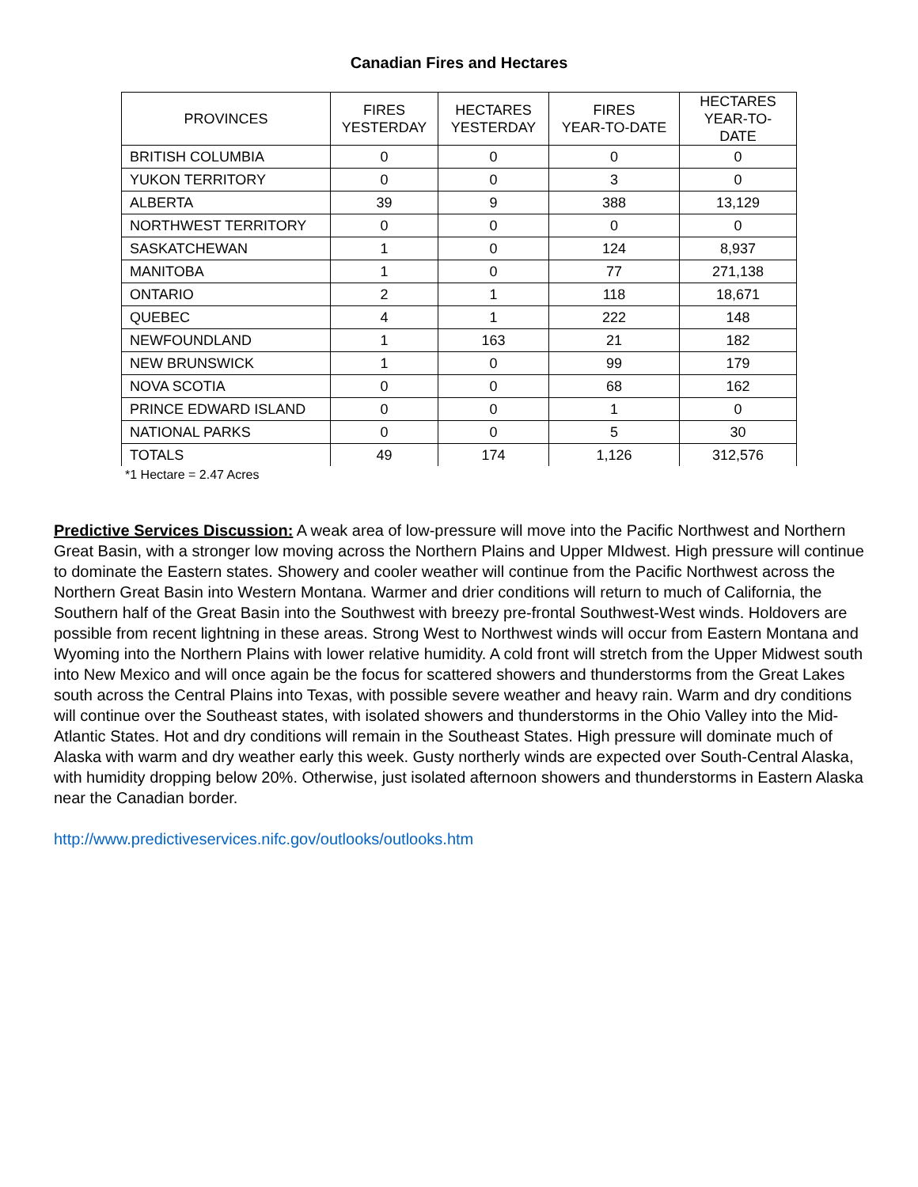Canadian Fires and Hectares
| PROVINCES | FIRES YESTERDAY | HECTARES YESTERDAY | FIRES YEAR-TO-DATE | HECTARES YEAR-TO- DATE |
| --- | --- | --- | --- | --- |
| BRITISH COLUMBIA | 0 | 0 | 0 | 0 |
| YUKON TERRITORY | 0 | 0 | 3 | 0 |
| ALBERTA | 39 | 9 | 388 | 13,129 |
| NORTHWEST TERRITORY | 0 | 0 | 0 | 0 |
| SASKATCHEWAN | 1 | 0 | 124 | 8,937 |
| MANITOBA | 1 | 0 | 77 | 271,138 |
| ONTARIO | 2 | 1 | 118 | 18,671 |
| QUEBEC | 4 | 1 | 222 | 148 |
| NEWFOUNDLAND | 1 | 163 | 21 | 182 |
| NEW BRUNSWICK | 1 | 0 | 99 | 179 |
| NOVA SCOTIA | 0 | 0 | 68 | 162 |
| PRINCE EDWARD ISLAND | 0 | 0 | 1 | 0 |
| NATIONAL PARKS | 0 | 0 | 5 | 30 |
| TOTALS | 49 | 174 | 1,126 | 312,576 |
*1 Hectare = 2.47 Acres
Predictive Services Discussion: A weak area of low-pressure will move into the Pacific Northwest and Northern Great Basin, with a stronger low moving across the Northern Plains and Upper MIdwest. High pressure will continue to dominate the Eastern states. Showery and cooler weather will continue from the Pacific Northwest across the Northern Great Basin into Western Montana. Warmer and drier conditions will return to much of California, the Southern half of the Great Basin into the Southwest with breezy pre-frontal Southwest-West winds. Holdovers are possible from recent lightning in these areas. Strong West to Northwest winds will occur from Eastern Montana and Wyoming into the Northern Plains with lower relative humidity. A cold front will stretch from the Upper Midwest south into New Mexico and will once again be the focus for scattered showers and thunderstorms from the Great Lakes south across the Central Plains into Texas, with possible severe weather and heavy rain. Warm and dry conditions will continue over the Southeast states, with isolated showers and thunderstorms in the Ohio Valley into the Mid-Atlantic States. Hot and dry conditions will remain in the Southeast States. High pressure will dominate much of Alaska with warm and dry weather early this week. Gusty northerly winds are expected over South-Central Alaska, with humidity dropping below 20%. Otherwise, just isolated afternoon showers and thunderstorms in Eastern Alaska near the Canadian border.
http://www.predictiveservices.nifc.gov/outlooks/outlooks.htm